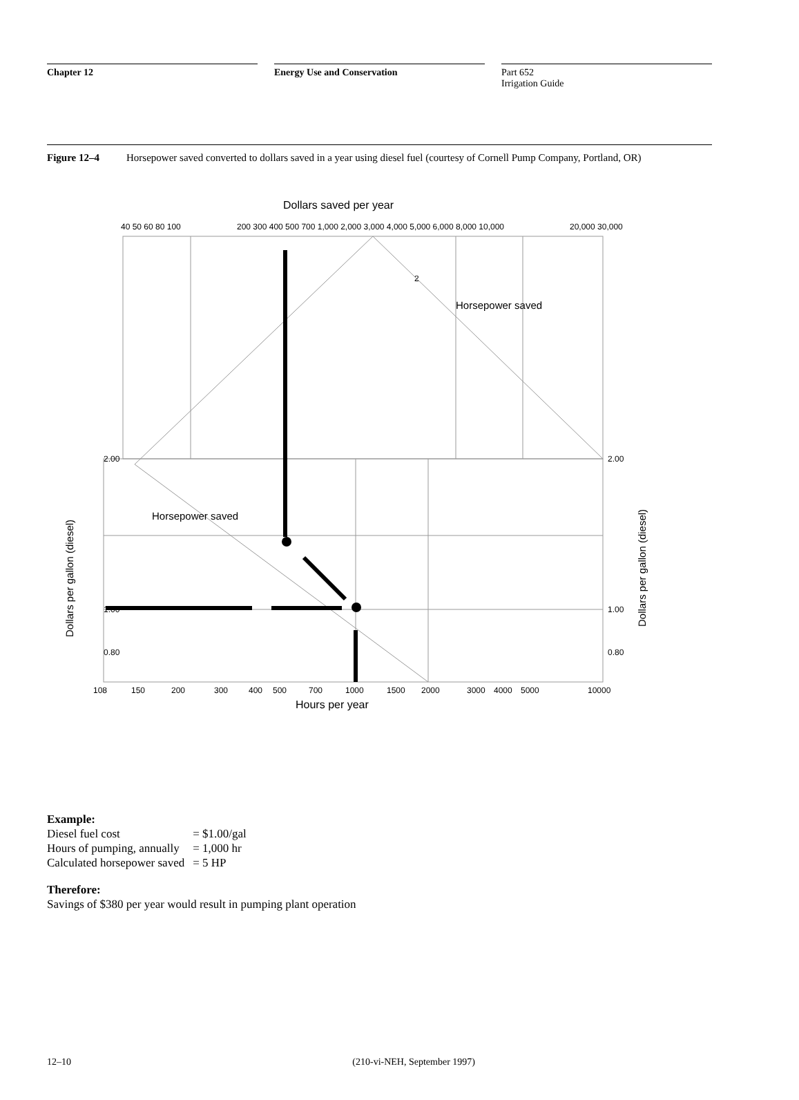Chapter 12 Energy Use and Conservation Part 652
Irrigation Guide
Figure 12–4 Horsepower saved converted to dollars saved in a year using diesel fuel (courtesy of Cornell Pump Company, Portland, OR)
Dollars saved per year
2
Horsepower saved
Horsepower saved
2.00
1.00
0.80
2.00
1.00
0.80
108
150
200
300
400
500
700
1000
1500
2000
3000
4000
5000
10000
Hours per year
40 50 60 80 100
200 300 400 500 700 1,000 2,000 3,000 4,000 5,000 6,000 8,000 10,000
20,000 30,000
Dollars per gallon (diesel)
Dollars per gallon (diesel)
Example:
| Diesel fuel cost | = $1.00/gal |
| Hours of pumping, annually | = 1,000 hr |
| Calculated horsepower saved | = 5 HP |
Therefore:
Savings of $380 per year would result in pumping plant operation
12–10 (210-vi-NEH, September 1997)